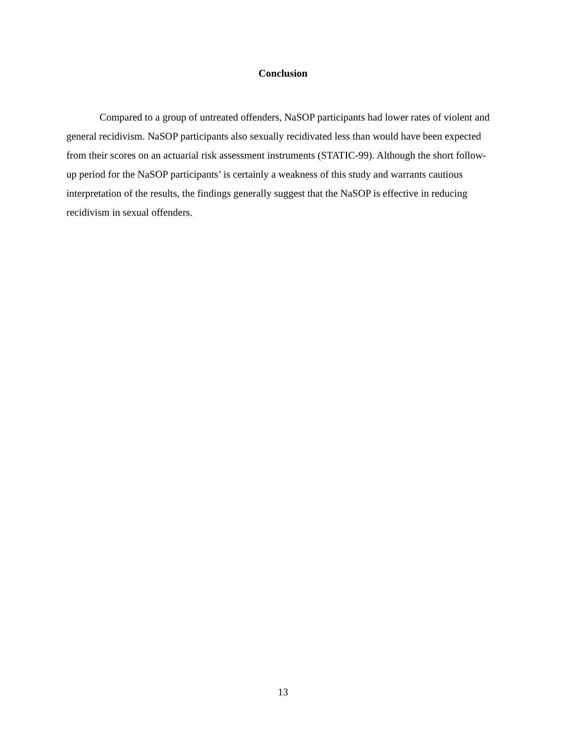Conclusion
Compared to a group of untreated offenders, NaSOP participants had lower rates of violent and general recidivism. NaSOP participants also sexually recidivated less than would have been expected from their scores on an actuarial risk assessment instruments (STATIC-99). Although the short follow-up period for the NaSOP participants’ is certainly a weakness of this study and warrants cautious interpretation of the results, the findings generally suggest that the NaSOP is effective in reducing recidivism in sexual offenders.
13